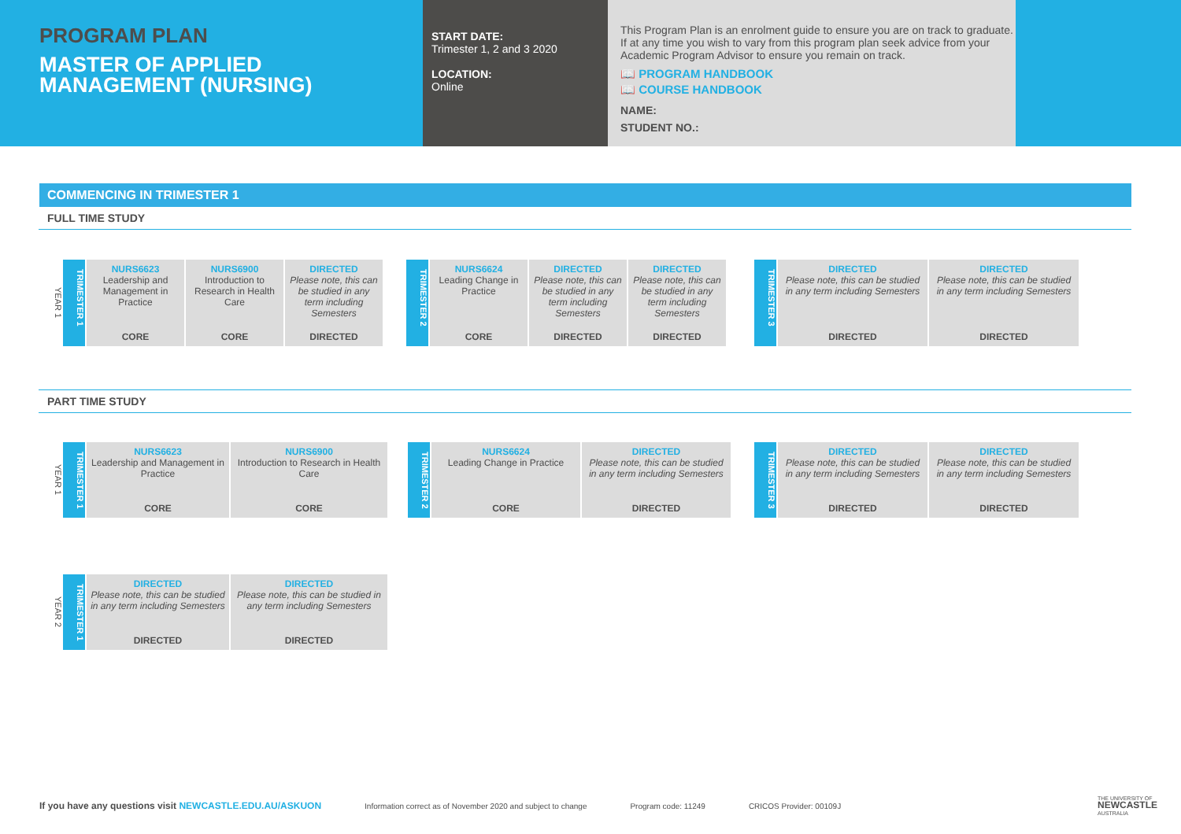PROGRAM PLAN
MASTER OF APPLIED
MANAGEMENT (NURSING)
START DATE:
Trimester 1, 2 and 3 2020
LOCATION:
Online
This Program Plan is an enrolment guide to ensure you are on track to graduate. If at any time you wish to vary from this program plan seek advice from your Academic Program Advisor to ensure you remain on track.
📖 PROGRAM HANDBOOK
📖 COURSE HANDBOOK
NAME:
STUDENT NO.:
COMMENCING IN TRIMESTER 1
FULL TIME STUDY
YEAR 1
TRIMESTER 1
NURS6623
Leadership and Management in Practice
CORE
NURS6900
Introduction to Research in Health Care
CORE
DIRECTED
Please note, this can be studied in any term including Semesters
DIRECTED
TRIMESTER 2
NURS6624
Leading Change in Practice
CORE
DIRECTED
Please note, this can be studied in any term including Semesters
DIRECTED
DIRECTED
Please note, this can be studied in any term including Semesters
DIRECTED
TRIMESTER 3
DIRECTED
Please note, this can be studied in any term including Semesters
DIRECTED
DIRECTED
Please note, this can be studied in any term including Semesters
DIRECTED
PART TIME STUDY
YEAR 1
TRIMESTER 1
NURS6623
Leadership and Management in Practice
CORE
NURS6900
Introduction to Research in Health Care
CORE
TRIMESTER 2
NURS6624
Leading Change in Practice
CORE
DIRECTED
Please note, this can be studied in any term including Semesters
DIRECTED
TRIMESTER 3
DIRECTED
Please note, this can be studied in any term including Semesters
DIRECTED
DIRECTED
Please note, this can be studied in any term including Semesters
DIRECTED
YEAR 2
TRIMESTER 1
DIRECTED
Please note, this can be studied in any term including Semesters
DIRECTED
DIRECTED
Please note, this can be studied in any term including Semesters
DIRECTED
If you have any questions visit NEWCASTLE.EDU.AU/ASKUON Information correct as of November 2020 and subject to change Program code: 11249 CRICOS Provider: 00109J THE UNIVERSITY OF
NEWCASTLE
AUSTRALIA